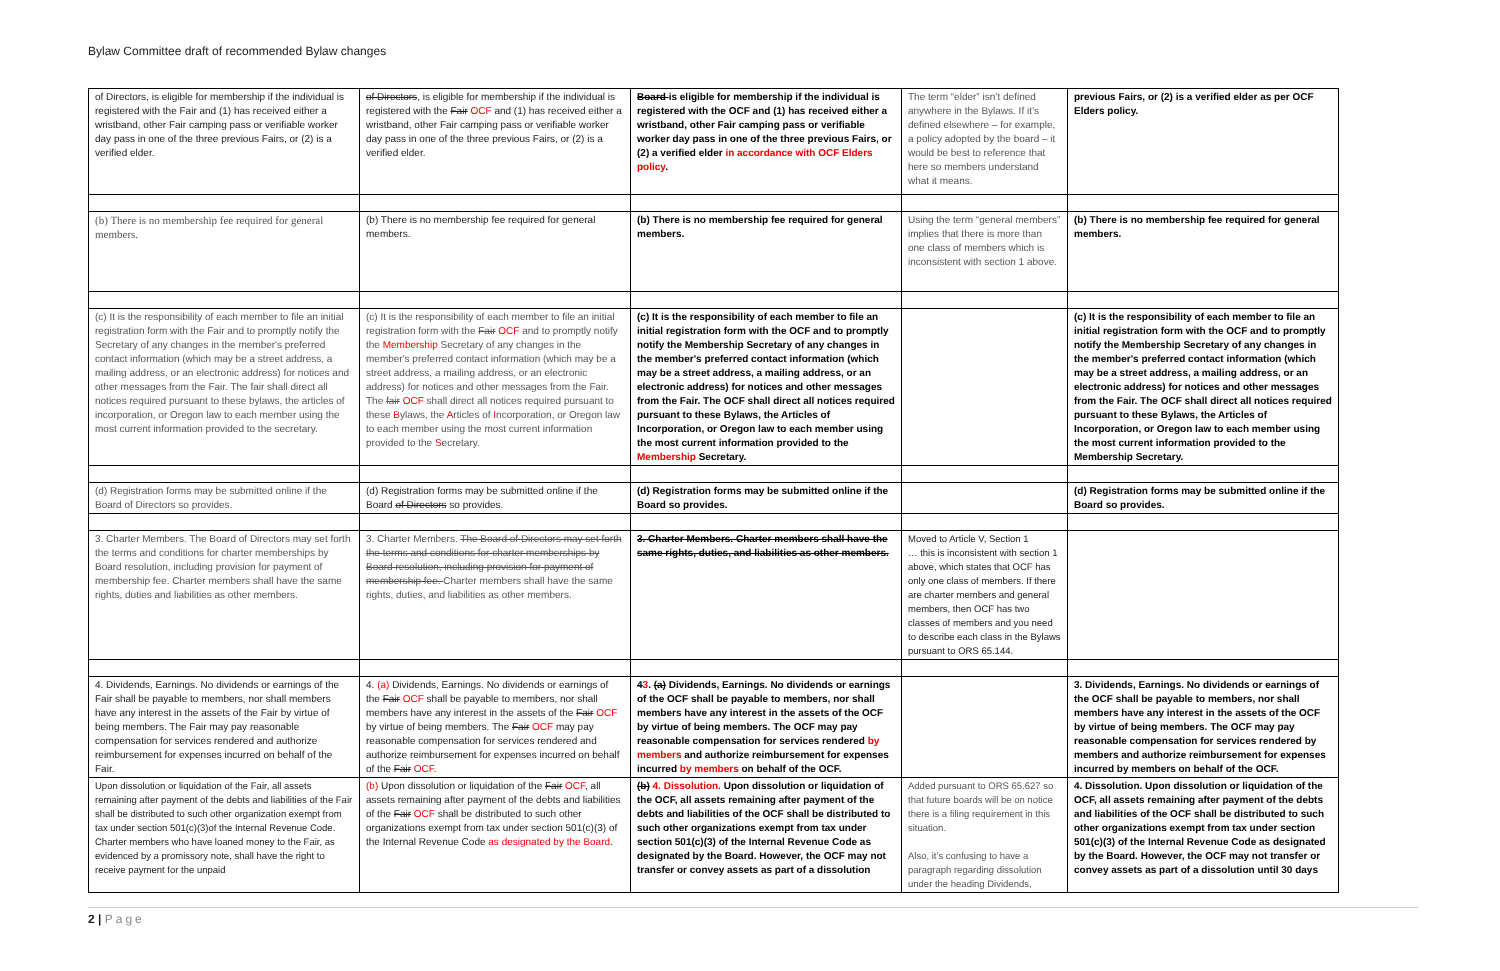Bylaw Committee draft of recommended Bylaw changes
| of Directors, is eligible for membership if the individual is registered with the Fair and (1) has received either a wristband, other Fair camping pass or verifiable worker day pass in one of the three previous Fairs, or (2) is a verified elder. | of Directors , is eligible for membership if the individual is registered with the Fair OCF and (1) has received either a wristband, other Fair camping pass or verifiable worker day pass in one of the three previous Fairs, or (2) is a verified elder. | Board is eligible for membership if the individual is registered with the OCF and (1) has received either a wristband, other Fair camping pass or verifiable worker day pass in one of the three previous Fairs, or (2) a verified elder in accordance with OCF Elders policy . | The term “elder” isn’t defined anywhere in the Bylaws. If it’s defined elsewhere – for example, a policy adopted by the board – it would be best to reference that here so members understand what it means. | previous Fairs, or (2) is a verified elder as per OCF Elders policy. |
| (b) There is no membership fee required for general members. | (b) There is no membership fee required for general members. | (b) There is no membership fee required for general members. | Using the term “general members” implies that there is more than one class of members which is inconsistent with section 1 above. | (b) There is no membership fee required for general members. |
| (c) It is the responsibility of each member to file an initial registration form with the Fair and to promptly notify the Secretary of any changes in the member's preferred contact information (which may be a street address, a mailing address, or an electronic address) for notices and other messages from the Fair. The fair shall direct all notices required pursuant to these bylaws, the articles of incorporation, or Oregon law to each member using the most current information provided to the secretary. | (c) It is the responsibility of each member to file an initial registration form with the Fair OCF and to promptly notify the Membership Secretary of any changes in the member's preferred contact information (which may be a street address, a mailing address, or an electronic address) for notices and other messages from the Fair. The fair OCF shall direct all notices required pursuant to these B ylaws, the A rticles of I ncorporation, or Oregon law to each member using the most current information provided to the S ecretary. | (c) It is the responsibility of each member to file an initial registration form with the OCF and to promptly notify the Membership Secretary of any changes in the member's preferred contact information (which may be a street address, a mailing address, or an electronic address) for notices and other messages from the Fair. The OCF shall direct all notices required pursuant to these Bylaws, the Articles of Incorporation, or Oregon law to each member using the most current information provided to the Membership Secretary. | | (c) It is the responsibility of each member to file an initial registration form with the OCF and to promptly notify the Membership Secretary of any changes in the member's preferred contact information (which may be a street address, a mailing address, or an electronic address) for notices and other messages from the Fair. The OCF shall direct all notices required pursuant to these Bylaws, the Articles of Incorporation, or Oregon law to each member using the most current information provided to the Membership Secretary. |
| (d) Registration forms may be submitted online if the Board of Directors so provides. | (d) Registration forms may be submitted online if the Board of Directors so provides. | (d) Registration forms may be submitted online if the Board so provides. | | (d) Registration forms may be submitted online if the Board so provides. |
| 3. Charter Members. The Board of Directors may set forth the terms and conditions for charter memberships by Board resolution, including provision for payment of membership fee. Charter members shall have the same rights, duties and liabilities as other members. | 3. Charter Members. The Board of Directors may set forth the terms and conditions for charter memberships by Board resolution, including provision for payment of membership fee. Charter members shall have the same rights, duties , and liabilities as other members. | 3. Charter Members. Charter members shall have the same rights, duties, and liabilities as other members. | Moved to Article V, Section 1 … this is inconsistent with section 1 above, which states that OCF has only one class of members. If there are charter members and general members, then OCF has two classes of members and you need to describe each class in the Bylaws pursuant to ORS 65.144. | |
| 4. Dividends, Earnings. No dividends or earnings of the Fair shall be payable to members, nor shall members have any interest in the assets of the Fair by virtue of being members. The Fair may pay reasonable compensation for services rendered and authorize reimbursement for expenses incurred on behalf of the Fair. | 4. (a) Dividends, Earnings. No dividends or earnings of the Fair OCF shall be payable to members, nor shall members have any interest in the assets of the Fair OCF by virtue of being members. The Fair OCF may pay reasonable compensation for services rendered and authorize reimbursement for expenses incurred on behalf of the Fair OCF . | 4 3 . (a) Dividends, Earnings. No dividends or earnings of the OCF shall be payable to members, nor shall members have any interest in the assets of the OCF by virtue of being members. The OCF may pay reasonable compensation for services rendered by members and authorize reimbursement for expenses incurred by members on behalf of the OCF. | | 3. Dividends, Earnings. No dividends or earnings of the OCF shall be payable to members, nor shall members have any interest in the assets of the OCF by virtue of being members. The OCF may pay reasonable compensation for services rendered by members and authorize reimbursement for expenses incurred by members on behalf of the OCF. |
| Upon dissolution or liquidation of the Fair, all assets remaining after payment of the debts and liabilities of the Fair shall be distributed to such other organization exempt from tax under section 501(c)(3)of the Internal Revenue Code. Charter members who have loaned money to the Fair, as evidenced by a promissory note, shall have the right to receive payment for the unpaid | (b) Upon dissolution or liquidation of the Fair OCF , all assets remaining after payment of the debts and liabilities of the Fair OCF shall be distributed to such other organizations exempt from tax under section 501(c)(3) of the Internal Revenue Code as designated by the Board . | (b) 4. Dissolution. Upon dissolution or liquidation of the OCF, all assets remaining after payment of the debts and liabilities of the OCF shall be distributed to such other organizations exempt from tax under section 501(c)(3) of the Internal Revenue Code as designated by the Board. However, the OCF may not transfer or convey assets as part of a dissolution | Added pursuant to ORS 65.627 so that future boards will be on notice there is a filing requirement in this situation. Also, it’s confusing to have a paragraph regarding dissolution under the heading Dividends, | 4. Dissolution. Upon dissolution or liquidation of the OCF, all assets remaining after payment of the debts and liabilities of the OCF shall be distributed to such other organizations exempt from tax under section 501(c)(3) of the Internal Revenue Code as designated by the Board. However, the OCF may not transfer or convey assets as part of a dissolution until 30 days |
2 | Page